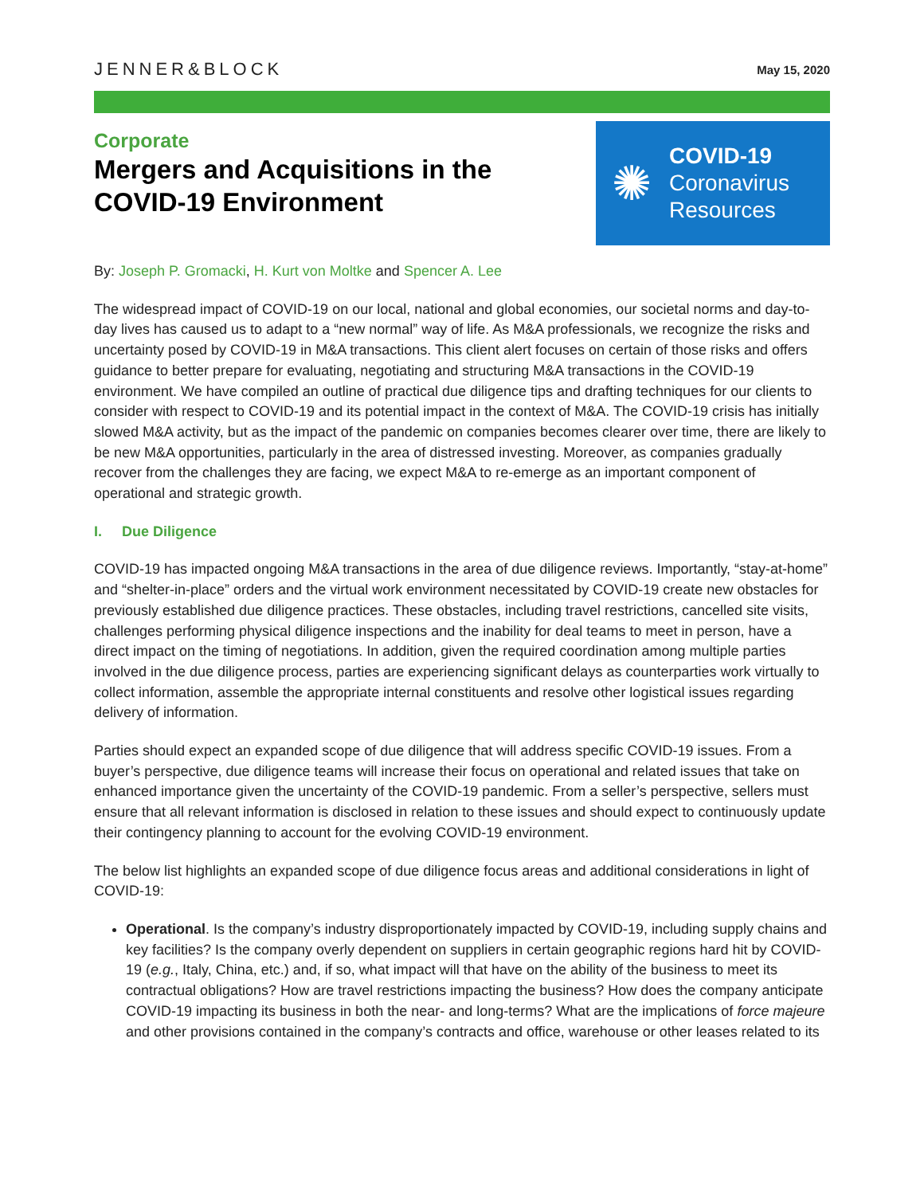JENNER&BLOCK
May 15, 2020
Corporate
Mergers and Acquisitions in the
COVID-19 Environment
✺
COVID-19
Coronavirus
Resources
By: Joseph P. Gromacki, H. Kurt von Moltke and Spencer A. Lee
The widespread impact of COVID-19 on our local, national and global economies, our societal norms and day-to-day lives has caused us to adapt to a “new normal” way of life. As M&A professionals, we recognize the risks and uncertainty posed by COVID-19 in M&A transactions. This client alert focuses on certain of those risks and offers guidance to better prepare for evaluating, negotiating and structuring M&A transactions in the COVID-19 environment. We have compiled an outline of practical due diligence tips and drafting techniques for our clients to consider with respect to COVID-19 and its potential impact in the context of M&A. The COVID-19 crisis has initially slowed M&A activity, but as the impact of the pandemic on companies becomes clearer over time, there are likely to be new M&A opportunities, particularly in the area of distressed investing. Moreover, as companies gradually recover from the challenges they are facing, we expect M&A to re-emerge as an important component of operational and strategic growth.
I. Due Diligence
COVID-19 has impacted ongoing M&A transactions in the area of due diligence reviews. Importantly, “stay-at-home” and “shelter-in-place” orders and the virtual work environment necessitated by COVID-19 create new obstacles for previously established due diligence practices. These obstacles, including travel restrictions, cancelled site visits, challenges performing physical diligence inspections and the inability for deal teams to meet in person, have a direct impact on the timing of negotiations. In addition, given the required coordination among multiple parties involved in the due diligence process, parties are experiencing significant delays as counterparties work virtually to collect information, assemble the appropriate internal constituents and resolve other logistical issues regarding delivery of information.
Parties should expect an expanded scope of due diligence that will address specific COVID-19 issues. From a buyer’s perspective, due diligence teams will increase their focus on operational and related issues that take on enhanced importance given the uncertainty of the COVID-19 pandemic. From a seller’s perspective, sellers must ensure that all relevant information is disclosed in relation to these issues and should expect to continuously update their contingency planning to account for the evolving COVID-19 environment.
The below list highlights an expanded scope of due diligence focus areas and additional considerations in light of COVID-19:
Operational. Is the company’s industry disproportionately impacted by COVID-19, including supply chains and key facilities? Is the company overly dependent on suppliers in certain geographic regions hard hit by COVID-19 (e.g., Italy, China, etc.) and, if so, what impact will that have on the ability of the business to meet its contractual obligations? How are travel restrictions impacting the business? How does the company anticipate COVID-19 impacting its business in both the near- and long-terms? What are the implications of force majeure and other provisions contained in the company’s contracts and office, warehouse or other leases related to its